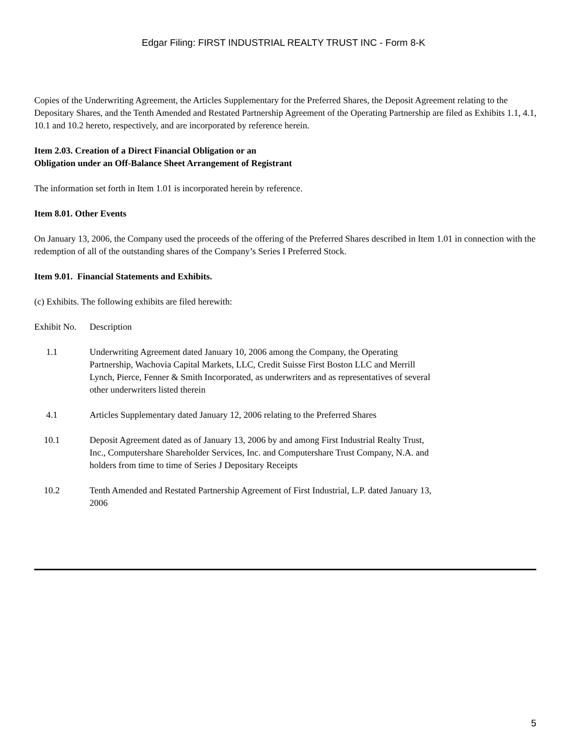Edgar Filing: FIRST INDUSTRIAL REALTY TRUST INC - Form 8-K
Copies of the Underwriting Agreement, the Articles Supplementary for the Preferred Shares, the Deposit Agreement relating to the Depositary Shares, and the Tenth Amended and Restated Partnership Agreement of the Operating Partnership are filed as Exhibits 1.1, 4.1, 10.1 and 10.2 hereto, respectively, and are incorporated by reference herein.
Item 2.03. Creation of a Direct Financial Obligation or an
Obligation under an Off-Balance Sheet Arrangement of Registrant
The information set forth in Item 1.01 is incorporated herein by reference.
Item 8.01. Other Events
On January 13, 2006, the Company used the proceeds of the offering of the Preferred Shares described in Item 1.01 in connection with the redemption of all of the outstanding shares of the Company’s Series I Preferred Stock.
Item 9.01. Financial Statements and Exhibits.
(c) Exhibits. The following exhibits are filed herewith:
| Exhibit No. | Description |
| 1.1 | Underwriting Agreement dated January 10, 2006 among the Company, the Operating Partnership, Wachovia Capital Markets, LLC, Credit Suisse First Boston LLC and Merrill Lynch, Pierce, Fenner & Smith Incorporated, as underwriters and as representatives of several other underwriters listed therein |
| 4.1 | Articles Supplementary dated January 12, 2006 relating to the Preferred Shares |
| 10.1 | Deposit Agreement dated as of January 13, 2006 by and among First Industrial Realty Trust, Inc., Computershare Shareholder Services, Inc. and Computershare Trust Company, N.A. and holders from time to time of Series J Depositary Receipts |
| 10.2 | Tenth Amended and Restated Partnership Agreement of First Industrial, L.P. dated January 13, 2006 |
5